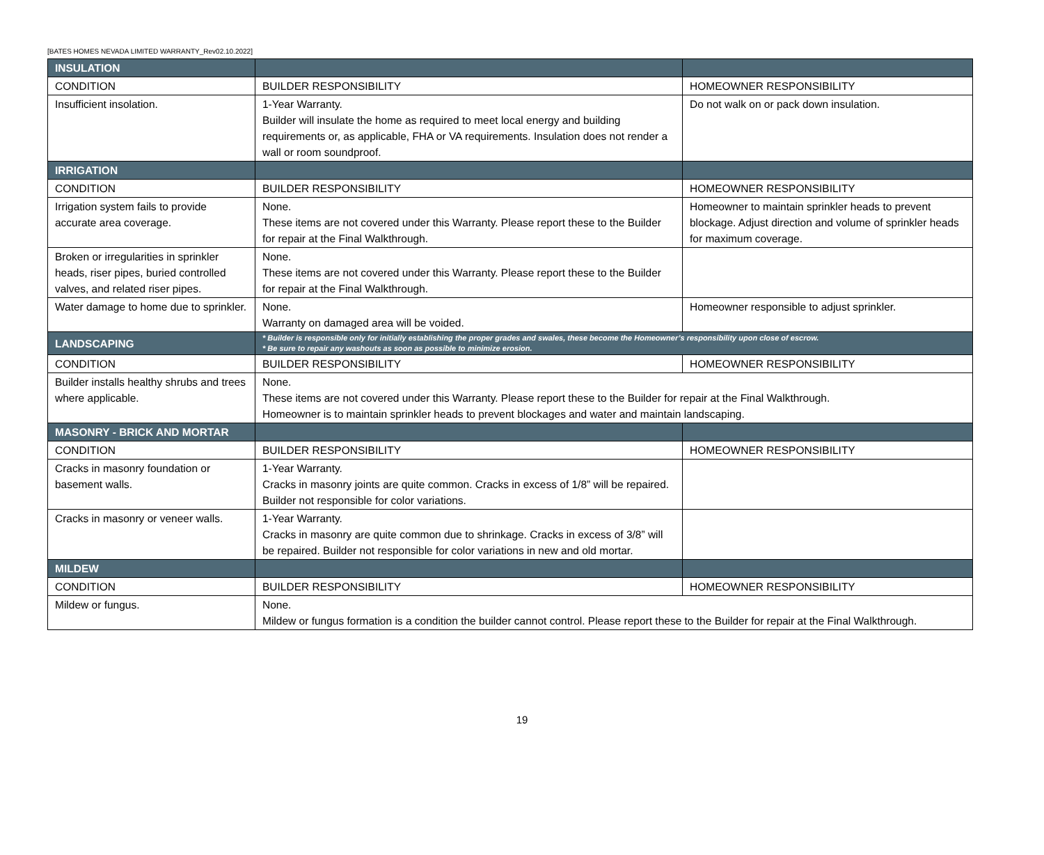[BATES HOMES NEVADA LIMITED WARRANTY_Rev02.10.2022]
| INSULATION | | |
| CONDITION | BUILDER RESPONSIBILITY | HOMEOWNER RESPONSIBILITY |
| Insufficient insolation. | 1-Year Warranty. Builder will insulate the home as required to meet local energy and building requirements or, as applicable, FHA or VA requirements. Insulation does not render a wall or room soundproof. | Do not walk on or pack down insulation. |
| IRRIGATION | | |
| CONDITION | BUILDER RESPONSIBILITY | HOMEOWNER RESPONSIBILITY |
| Irrigation system fails to provide accurate area coverage. | None. These items are not covered under this Warranty. Please report these to the Builder for repair at the Final Walkthrough. | Homeowner to maintain sprinkler heads to prevent blockage. Adjust direction and volume of sprinkler heads for maximum coverage. |
| Broken or irregularities in sprinkler heads, riser pipes, buried controlled valves, and related riser pipes. | None. These items are not covered under this Warranty. Please report these to the Builder for repair at the Final Walkthrough. | |
| Water damage to home due to sprinkler. | None. Warranty on damaged area will be voided. | Homeowner responsible to adjust sprinkler. |
| LANDSCAPING | * Builder is responsible only for initially establishing the proper grades and swales, these become the Homeowner’s responsibility upon close of escrow. * Be sure to repair any washouts as soon as possible to minimize erosion. | |
| CONDITION | BUILDER RESPONSIBILITY | HOMEOWNER RESPONSIBILITY |
| Builder installs healthy shrubs and trees where applicable. | None. These items are not covered under this Warranty. Please report these to the Builder for repair at the Final Walkthrough. Homeowner is to maintain sprinkler heads to prevent blockages and water and maintain landscaping. | |
| MASONRY - BRICK AND MORTAR | | |
| CONDITION | BUILDER RESPONSIBILITY | HOMEOWNER RESPONSIBILITY |
| Cracks in masonry foundation or basement walls. | 1-Year Warranty. Cracks in masonry joints are quite common. Cracks in excess of 1/8” will be repaired. Builder not responsible for color variations. | |
| Cracks in masonry or veneer walls. | 1-Year Warranty. Cracks in masonry are quite common due to shrinkage. Cracks in excess of 3/8” will be repaired. Builder not responsible for color variations in new and old mortar. | |
| MILDEW | | |
| CONDITION | BUILDER RESPONSIBILITY | HOMEOWNER RESPONSIBILITY |
| Mildew or fungus. | None. Mildew or fungus formation is a condition the builder cannot control. Please report these to the Builder for repair at the Final Walkthrough. | |
19